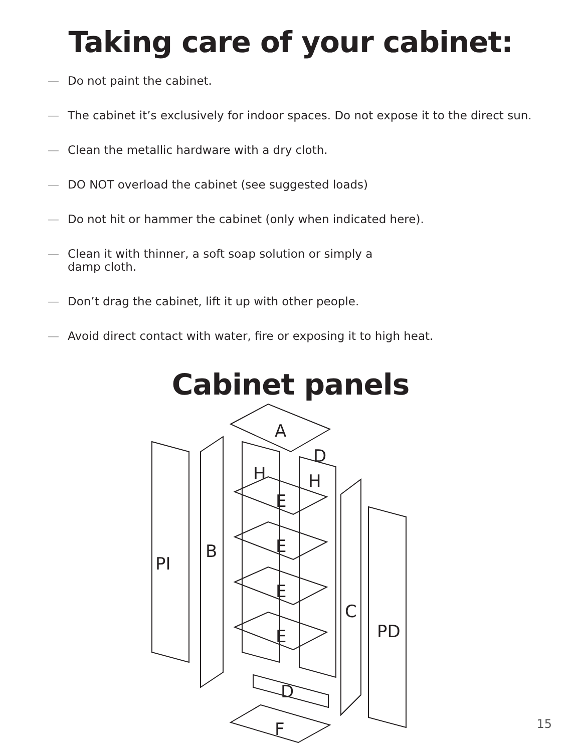Taking care of your cabinet:
— Do not paint the cabinet.
— The cabinet it’s exclusively for indoor spaces. Do not expose it to the direct sun.
— Clean the metallic hardware with a dry cloth.
— DO NOT overload the cabinet (see suggested loads)
— Do not hit or hammer the cabinet (only when indicated here).
— Clean it with thinner, a soft soap solution or simply a
damp cloth.
— Don’t drag the cabinet, lift it up with other people.
— Avoid direct contact with water, fire or exposing it to high heat.
Cabinet panels
A
D
H
H
E
E
E
E
B
PI
C
PD
D
F
15